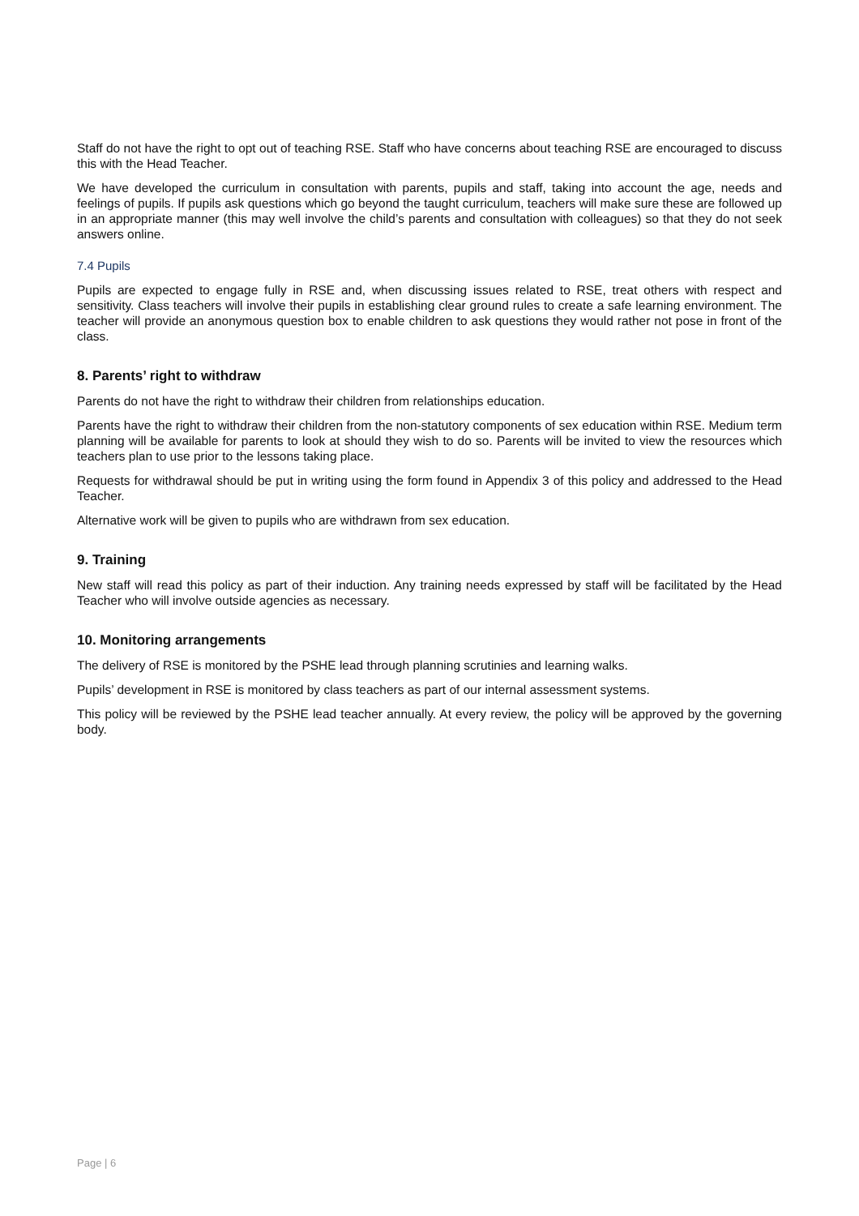Staff do not have the right to opt out of teaching RSE. Staff who have concerns about teaching RSE are encouraged to discuss this with the Head Teacher.
We have developed the curriculum in consultation with parents, pupils and staff, taking into account the age, needs and feelings of pupils. If pupils ask questions which go beyond the taught curriculum, teachers will make sure these are followed up in an appropriate manner (this may well involve the child’s parents and consultation with colleagues) so that they do not seek answers online.
7.4 Pupils
Pupils are expected to engage fully in RSE and, when discussing issues related to RSE, treat others with respect and sensitivity. Class teachers will involve their pupils in establishing clear ground rules to create a safe learning environment. The teacher will provide an anonymous question box to enable children to ask questions they would rather not pose in front of the class.
8. Parents’ right to withdraw
Parents do not have the right to withdraw their children from relationships education.
Parents have the right to withdraw their children from the non-statutory components of sex education within RSE. Medium term planning will be available for parents to look at should they wish to do so. Parents will be invited to view the resources which teachers plan to use prior to the lessons taking place.
Requests for withdrawal should be put in writing using the form found in Appendix 3 of this policy and addressed to the Head Teacher.
Alternative work will be given to pupils who are withdrawn from sex education.
9. Training
New staff will read this policy as part of their induction. Any training needs expressed by staff will be facilitated by the Head Teacher who will involve outside agencies as necessary.
10. Monitoring arrangements
The delivery of RSE is monitored by the PSHE lead through planning scrutinies and learning walks.
Pupils’ development in RSE is monitored by class teachers as part of our internal assessment systems.
This policy will be reviewed by the PSHE lead teacher annually. At every review, the policy will be approved by the governing body.
Page | 6